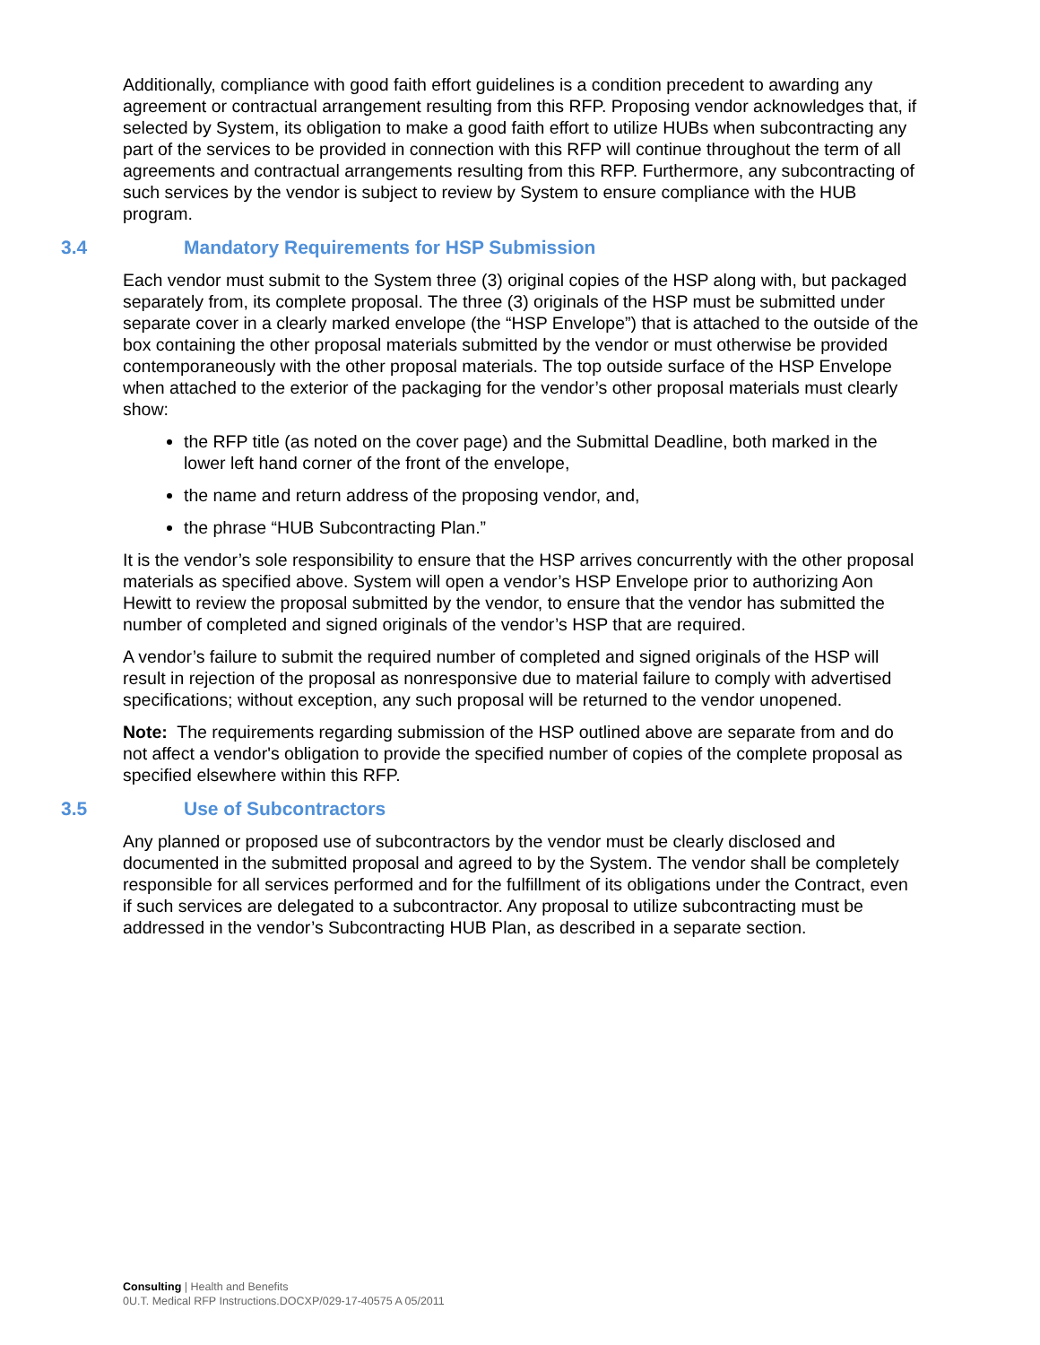Additionally, compliance with good faith effort guidelines is a condition precedent to awarding any agreement or contractual arrangement resulting from this RFP. Proposing vendor acknowledges that, if selected by System, its obligation to make a good faith effort to utilize HUBs when subcontracting any part of the services to be provided in connection with this RFP will continue throughout the term of all agreements and contractual arrangements resulting from this RFP. Furthermore, any subcontracting of such services by the vendor is subject to review by System to ensure compliance with the HUB program.
3.4 Mandatory Requirements for HSP Submission
Each vendor must submit to the System three (3) original copies of the HSP along with, but packaged separately from, its complete proposal. The three (3) originals of the HSP must be submitted under separate cover in a clearly marked envelope (the “HSP Envelope”) that is attached to the outside of the box containing the other proposal materials submitted by the vendor or must otherwise be provided contemporaneously with the other proposal materials. The top outside surface of the HSP Envelope when attached to the exterior of the packaging for the vendor’s other proposal materials must clearly show:
the RFP title (as noted on the cover page) and the Submittal Deadline, both marked in the lower left hand corner of the front of the envelope,
the name and return address of the proposing vendor, and,
the phrase “HUB Subcontracting Plan.”
It is the vendor’s sole responsibility to ensure that the HSP arrives concurrently with the other proposal materials as specified above. System will open a vendor’s HSP Envelope prior to authorizing Aon Hewitt to review the proposal submitted by the vendor, to ensure that the vendor has submitted the number of completed and signed originals of the vendor’s HSP that are required.
A vendor’s failure to submit the required number of completed and signed originals of the HSP will result in rejection of the proposal as nonresponsive due to material failure to comply with advertised specifications; without exception, any such proposal will be returned to the vendor unopened.
Note: The requirements regarding submission of the HSP outlined above are separate from and do not affect a vendor's obligation to provide the specified number of copies of the complete proposal as specified elsewhere within this RFP.
3.5 Use of Subcontractors
Any planned or proposed use of subcontractors by the vendor must be clearly disclosed and documented in the submitted proposal and agreed to by the System. The vendor shall be completely responsible for all services performed and for the fulfillment of its obligations under the Contract, even if such services are delegated to a subcontractor. Any proposal to utilize subcontracting must be addressed in the vendor’s Subcontracting HUB Plan, as described in a separate section.
Consulting | Health and Benefits
0U.T. Medical RFP Instructions.DOCXP/029-17-40575 A 05/2011